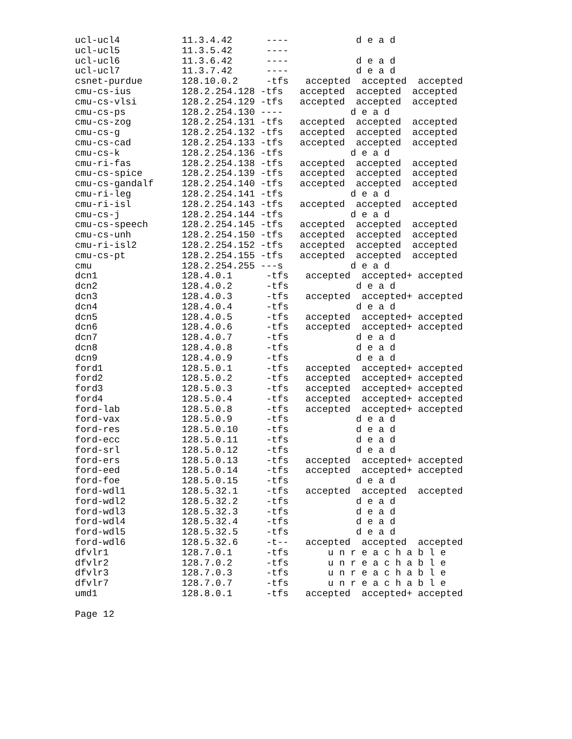ucl-ucl4           11.3.4.42      ----            d e a d
ucl-ucl5           11.3.5.42      ----
ucl-ucl6           11.3.6.42      ----            d e a d
ucl-ucl7           11.3.7.42      ----            d e a d
csnet-purdue       128.10.0.2     -tfs   accepted  accepted  accepted
cmu-cs-ius         128.2.254.128 -tfs   accepted  accepted  accepted
cmu-cs-vlsi        128.2.254.129 -tfs   accepted  accepted  accepted
cmu-cs-ps          128.2.254.130 ----            d e a d
cmu-cs-zog         128.2.254.131 -tfs   accepted  accepted  accepted
cmu-cs-g           128.2.254.132 -tfs   accepted  accepted  accepted
cmu-cs-cad         128.2.254.133 -tfs   accepted  accepted  accepted
cmu-cs-k           128.2.254.136 -tfs            d e a d
cmu-ri-fas         128.2.254.138 -tfs   accepted  accepted  accepted
cmu-cs-spice       128.2.254.139 -tfs   accepted  accepted  accepted
cmu-cs-gandalf     128.2.254.140 -tfs   accepted  accepted  accepted
cmu-ri-leg         128.2.254.141 -tfs            d e a d
cmu-ri-isl         128.2.254.143 -tfs   accepted  accepted  accepted
cmu-cs-j           128.2.254.144 -tfs            d e a d
cmu-cs-speech      128.2.254.145 -tfs   accepted  accepted  accepted
cmu-cs-unh         128.2.254.150 -tfs   accepted  accepted  accepted
cmu-ri-isl2        128.2.254.152 -tfs   accepted  accepted  accepted
cmu-cs-pt          128.2.254.155 -tfs   accepted  accepted  accepted
cmu                128.2.254.255 ---s            d e a d
dcn1               128.4.0.1      -tfs   accepted  accepted+ accepted
dcn2               128.4.0.2      -tfs            d e a d
dcn3               128.4.0.3      -tfs   accepted  accepted+ accepted
dcn4               128.4.0.4      -tfs            d e a d
dcn5               128.4.0.5      -tfs   accepted  accepted+ accepted
dcn6               128.4.0.6      -tfs   accepted  accepted+ accepted
dcn7               128.4.0.7      -tfs            d e a d
dcn8               128.4.0.8      -tfs            d e a d
dcn9               128.4.0.9      -tfs            d e a d
ford1              128.5.0.1      -tfs   accepted  accepted+ accepted
ford2              128.5.0.2      -tfs   accepted  accepted+ accepted
ford3              128.5.0.3      -tfs   accepted  accepted+ accepted
ford4              128.5.0.4      -tfs   accepted  accepted+ accepted
ford-lab           128.5.0.8      -tfs   accepted  accepted+ accepted
ford-vax           128.5.0.9      -tfs            d e a d
ford-res           128.5.0.10     -tfs            d e a d
ford-ecc           128.5.0.11     -tfs            d e a d
ford-srl           128.5.0.12     -tfs            d e a d
ford-ers           128.5.0.13     -tfs   accepted  accepted+ accepted
ford-eed           128.5.0.14     -tfs   accepted  accepted+ accepted
ford-foe           128.5.0.15     -tfs            d e a d
ford-wdl1          128.5.32.1     -tfs   accepted  accepted  accepted
ford-wdl2          128.5.32.2     -tfs            d e a d
ford-wdl3          128.5.32.3     -tfs            d e a d
ford-wdl4          128.5.32.4     -tfs            d e a d
ford-wdl5          128.5.32.5     -tfs            d e a d
ford-wdl6          128.5.32.6     -t--   accepted  accepted  accepted
dfvlr1             128.7.0.1      -tfs       u n r e a c h a b l e
dfvlr2             128.7.0.2      -tfs       u n r e a c h a b l e
dfvlr3             128.7.0.3      -tfs       u n r e a c h a b l e
dfvlr7             128.7.0.7      -tfs       u n r e a c h a b l e
umd1               128.8.0.1      -tfs   accepted  accepted+ accepted

Page 12